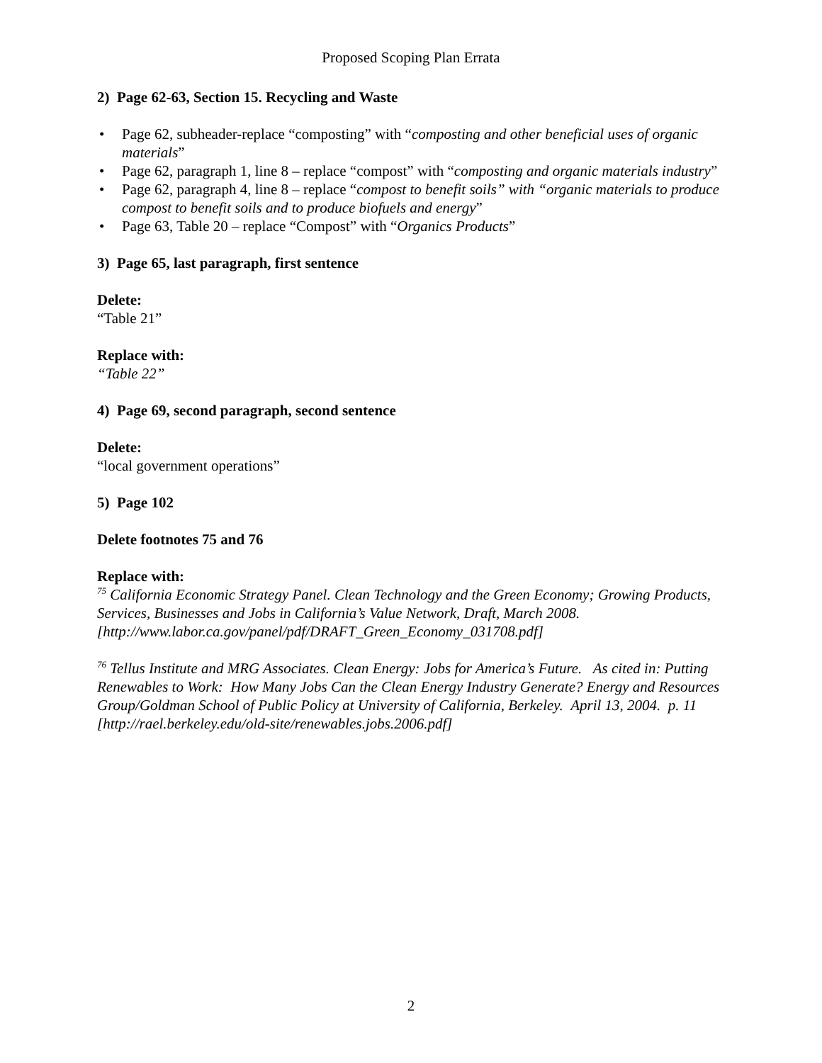Proposed Scoping Plan Errata
2) Page 62-63, Section 15. Recycling and Waste
• Page 62, subheader-replace “composting” with “composting and other beneficial uses of organic materials”
• Page 62, paragraph 1, line 8 – replace “compost” with “composting and organic materials industry”
• Page 62, paragraph 4, line 8 – replace “compost to benefit soils” with “organic materials to produce compost to benefit soils and to produce biofuels and energy”
• Page 63, Table 20 – replace “Compost” with “Organics Products”
3) Page 65, last paragraph, first sentence
Delete:
“Table 21”
Replace with:
“Table 22”
4) Page 69, second paragraph, second sentence
Delete:
“local government operations”
5) Page 102
Delete footnotes 75 and 76
Replace with:
<sup>75</sup> California Economic Strategy Panel. Clean Technology and the Green Economy; Growing Products, Services, Businesses and Jobs in California’s Value Network, Draft, March 2008. [http://www.labor.ca.gov/panel/pdf/DRAFT_Green_Economy_031708.pdf]
<sup>76</sup> Tellus Institute and MRG Associates. Clean Energy: Jobs for America’s Future. As cited in: Putting Renewables to Work: How Many Jobs Can the Clean Energy Industry Generate? Energy and Resources Group/Goldman School of Public Policy at University of California, Berkeley. April 13, 2004. p. 11 [http://rael.berkeley.edu/old-site/renewables.jobs.2006.pdf]
2